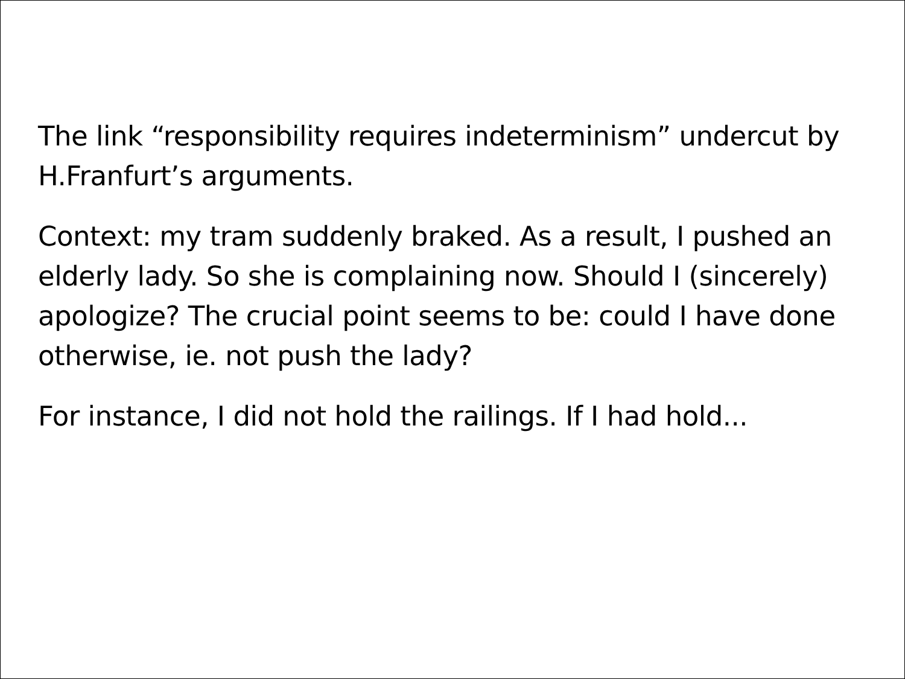The link “responsibility requires indeterminism” undercut by H.Franfurt’s arguments.
Context: my tram suddenly braked. As a result, I pushed an elderly lady. So she is complaining now. Should I (sincerely) apologize? The crucial point seems to be: could I have done otherwise, ie. not push the lady?
For instance, I did not hold the railings. If I had hold...